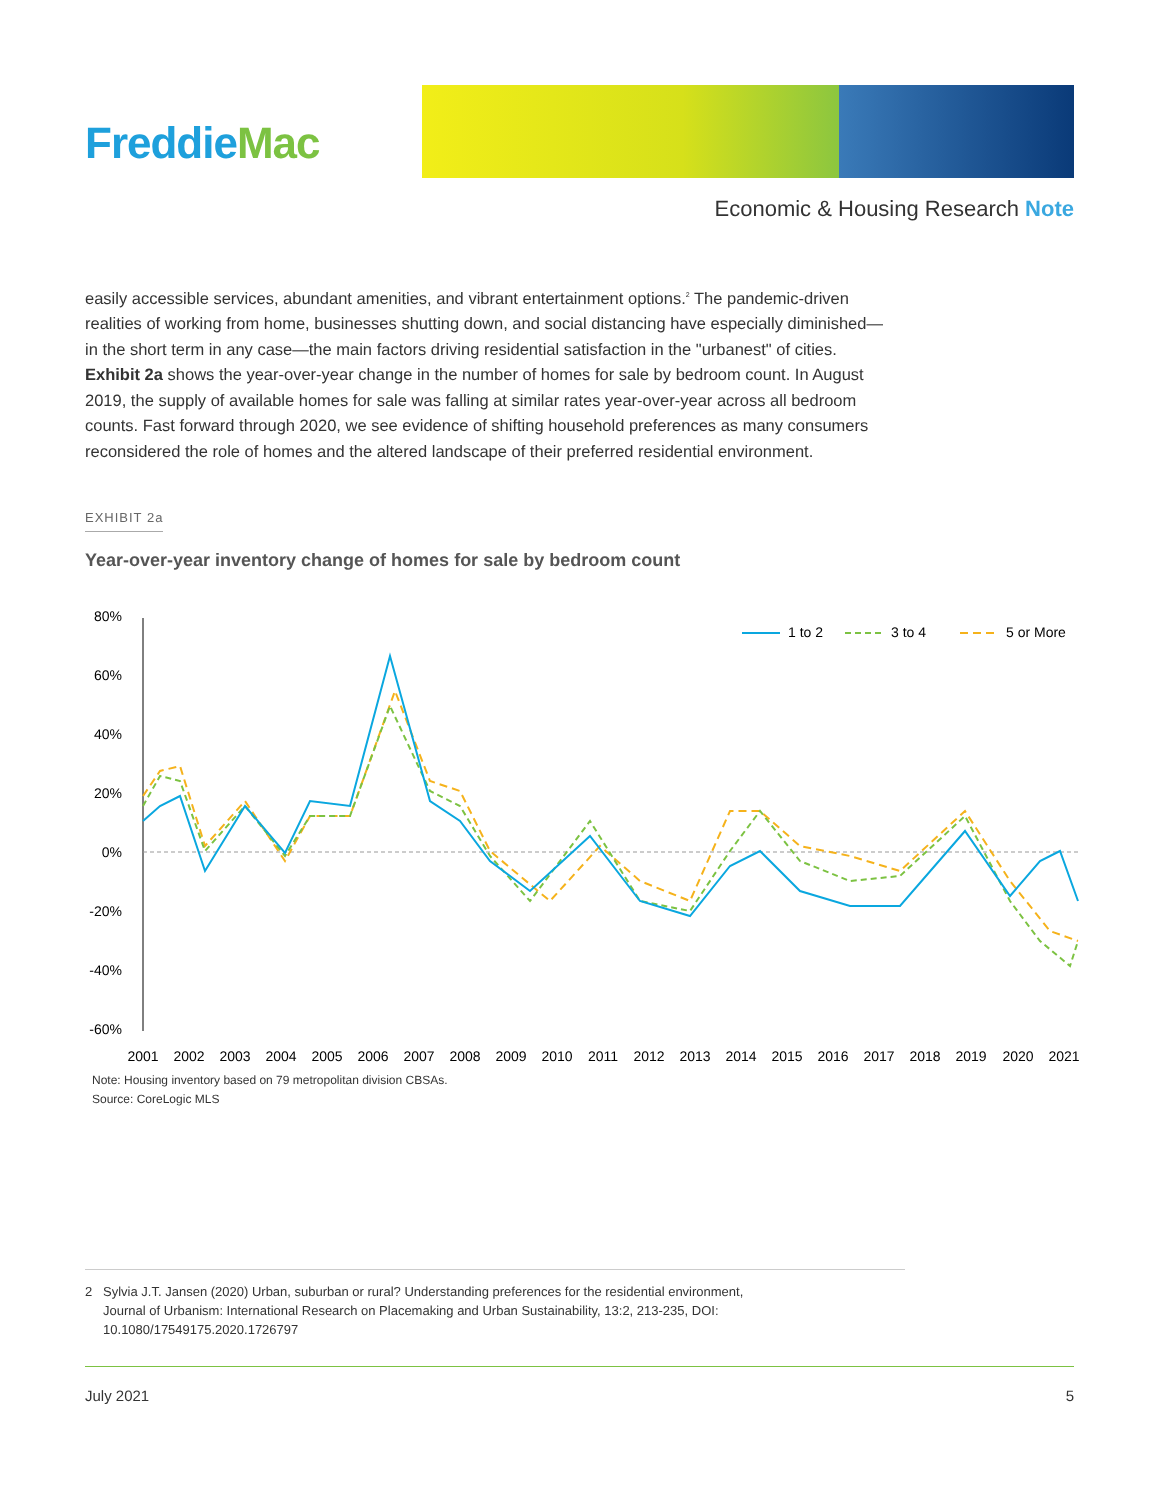FreddieMac
Economic & Housing Research Note
easily accessible services, abundant amenities, and vibrant entertainment options.<sup>2</sup> The pandemic-driven realities of working from home, businesses shutting down, and social distancing have especially diminished—in the short term in any case—the main factors driving residential satisfaction in the "urbanest" of cities. Exhibit 2a shows the year-over-year change in the number of homes for sale by bedroom count. In August 2019, the supply of available homes for sale was falling at similar rates year-over-year across all bedroom counts. Fast forward through 2020, we see evidence of shifting household preferences as many consumers reconsidered the role of homes and the altered landscape of their preferred residential environment.
EXHIBIT 2a
Year-over-year inventory change of homes for sale by bedroom count
80%
60%
40%
20%
0%
-20%
-40%
-60%
1 to 2
3 to 4
5 or More
2001
2002
2003
2004
2005
2006
2007
2008
2009
2010
2011
2012
2013
2014
2015
2016
2017
2018
2019
2020
2021
Note: Housing inventory based on 79 metropolitan division CBSAs.
Source: CoreLogic MLS
2 Sylvia J.T. Jansen (2020) Urban, suburban or rural? Understanding preferences for the residential environment,
Journal of Urbanism: International Research on Placemaking and Urban Sustainability, 13:2, 213-235, DOI:
10.1080/17549175.2020.1726797
July 2021 5